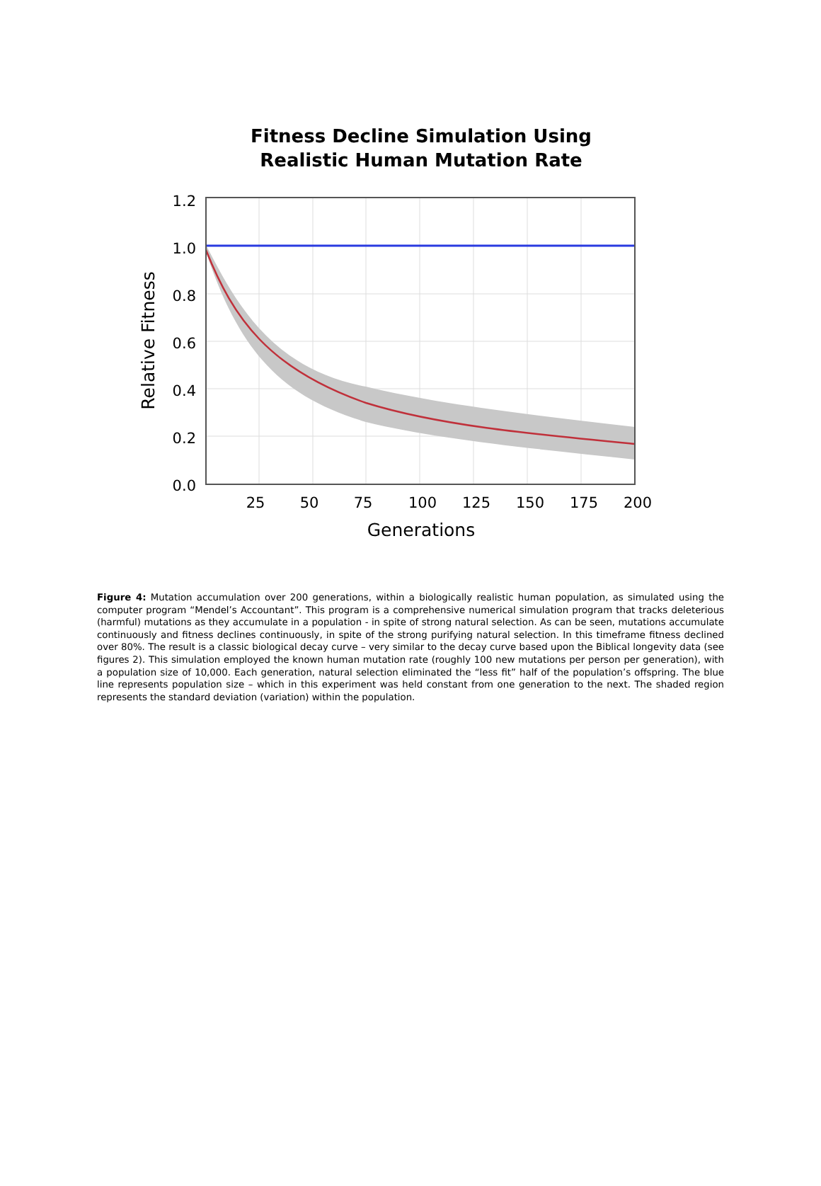Fitness Decline Simulation Using
Realistic Human Mutation Rate
1.2
1.0
0.8
0.6
0.4
0.2
0.0
25
50
75
100
125
150
175
200
Generations
Relative Fitness
Figure 4: Mutation accumulation over 200 generations, within a biologically realistic human population, as simulated using the computer program “Mendel’s Accountant”. This program is a comprehensive numerical simulation program that tracks deleterious (harmful) mutations as they accumulate in a population - in spite of strong natural selection. As can be seen, mutations accumulate continuously and fitness declines continuously, in spite of the strong purifying natural selection. In this timeframe fitness declined over 80%. The result is a classic biological decay curve – very similar to the decay curve based upon the Biblical longevity data (see figures 2). This simulation employed the known human mutation rate (roughly 100 new mutations per person per generation), with a population size of 10,000. Each generation, natural selection eliminated the “less fit” half of the population’s offspring. The blue line represents population size – which in this experiment was held constant from one generation to the next. The shaded region represents the standard deviation (variation) within the population.